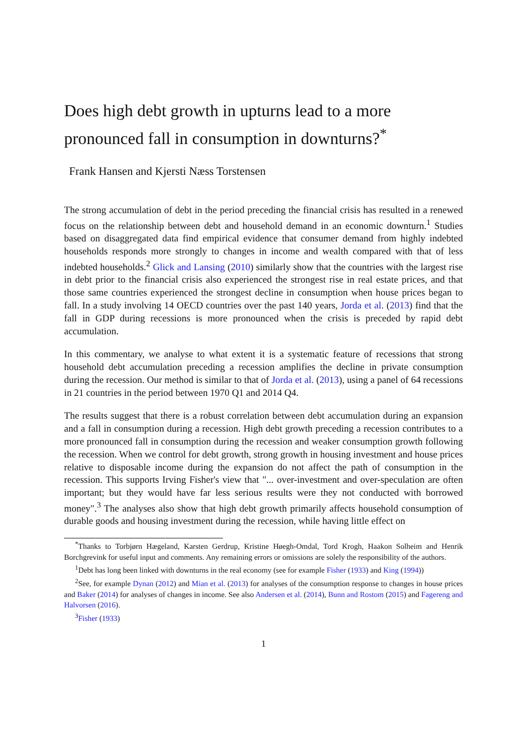Does high debt growth in upturns lead to a more pronounced fall in consumption in downturns?<sup>*</sup>
Frank Hansen and Kjersti Næss Torstensen
The strong accumulation of debt in the period preceding the financial crisis has resulted in a renewed focus on the relationship between debt and household demand in an economic downturn.<sup>1</sup> Studies based on disaggregated data find empirical evidence that consumer demand from highly indebted households responds more strongly to changes in income and wealth compared with that of less indebted households.<sup>2</sup> Glick and Lansing (2010) similarly show that the countries with the largest rise in debt prior to the financial crisis also experienced the strongest rise in real estate prices, and that those same countries experienced the strongest decline in consumption when house prices began to fall. In a study involving 14 OECD countries over the past 140 years, Jorda et al. (2013) find that the fall in GDP during recessions is more pronounced when the crisis is preceded by rapid debt accumulation.
In this commentary, we analyse to what extent it is a systematic feature of recessions that strong household debt accumulation preceding a recession amplifies the decline in private consumption during the recession. Our method is similar to that of Jorda et al. (2013), using a panel of 64 recessions in 21 countries in the period between 1970 Q1 and 2014 Q4.
The results suggest that there is a robust correlation between debt accumulation during an expansion and a fall in consumption during a recession. High debt growth preceding a recession contributes to a more pronounced fall in consumption during the recession and weaker consumption growth following the recession. When we control for debt growth, strong growth in housing investment and house prices relative to disposable income during the expansion do not affect the path of consumption in the recession. This supports Irving Fisher's view that "... over-investment and over-speculation are often important; but they would have far less serious results were they not conducted with borrowed money".<sup>3</sup> The analyses also show that high debt growth primarily affects household consumption of durable goods and housing investment during the recession, while having little effect on
<sup>*</sup> Thanks to Torbjørn Hægeland, Karsten Gerdrup, Kristine Høegh-Omdal, Tord Krogh, Haakon Solheim and Henrik Borchgrevink for useful input and comments. Any remaining errors or omissions are solely the responsibility of the authors.
<sup>1</sup> Debt has long been linked with downturns in the real economy (see for example Fisher (1933) and King (1994))
<sup>2</sup> See, for example Dynan (2012) and Mian et al. (2013) for analyses of the consumption response to changes in house prices and Baker (2014) for analyses of changes in income. See also Andersen et al. (2014), Bunn and Rostom (2015) and Fagereng and Halvorsen (2016).
<sup>3</sup> Fisher (1933)
1